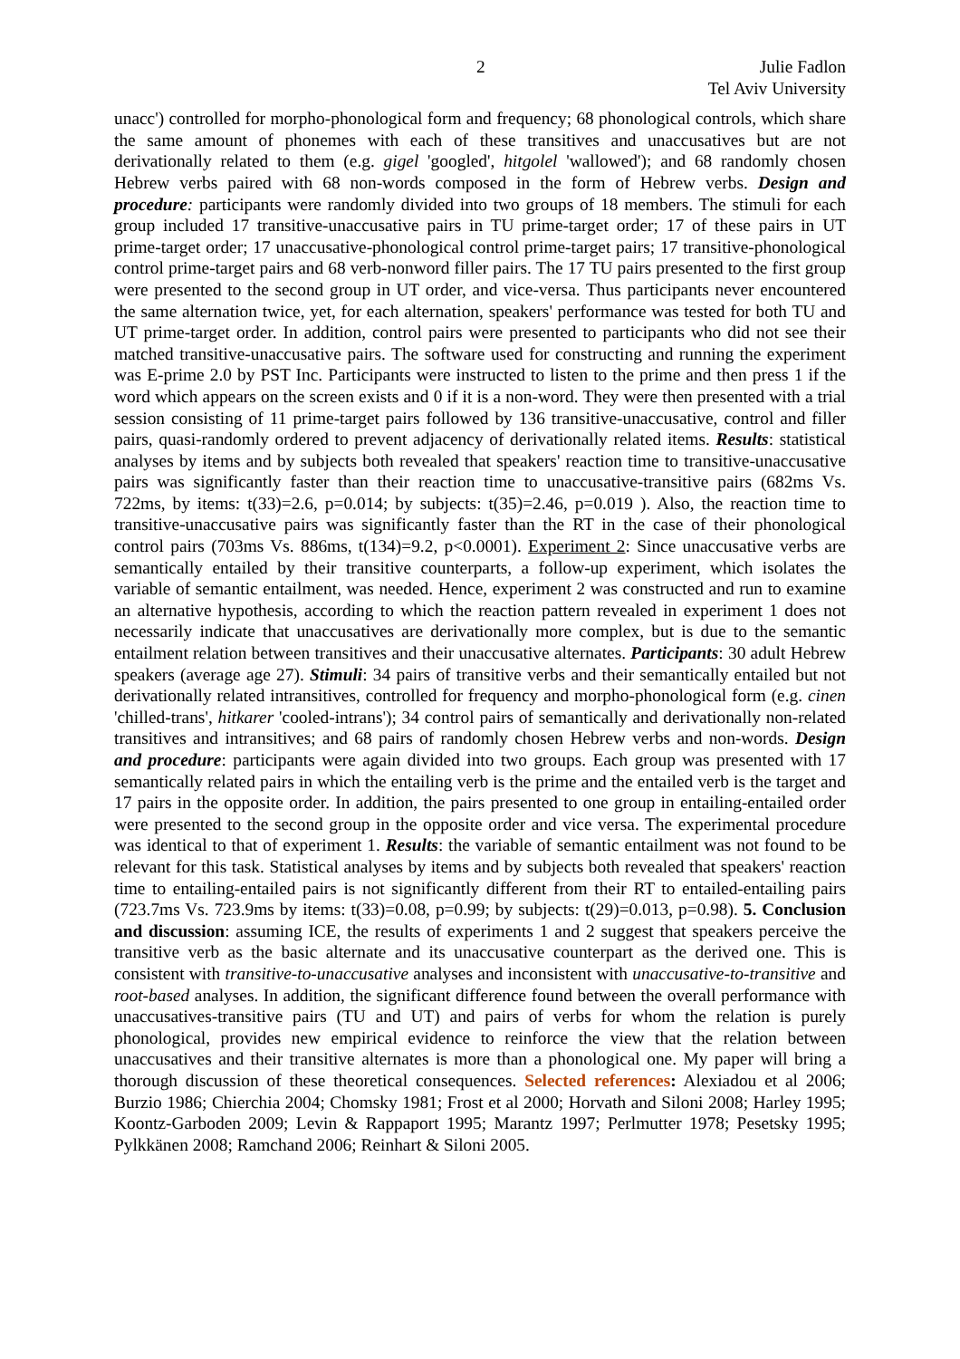2 Julie Fadlon
Tel Aviv University
unacc') controlled for morpho-phonological form and frequency; 68 phonological controls, which share the same amount of phonemes with each of these transitives and unaccusatives but are not derivationally related to them (e.g. gigel 'googled', hitgolel 'wallowed'); and 68 randomly chosen Hebrew verbs paired with 68 non-words composed in the form of Hebrew verbs. Design and procedure: participants were randomly divided into two groups of 18 members. The stimuli for each group included 17 transitive-unaccusative pairs in TU prime-target order; 17 of these pairs in UT prime-target order; 17 unaccusative-phonological control prime-target pairs; 17 transitive-phonological control prime-target pairs and 68 verb-nonword filler pairs. The 17 TU pairs presented to the first group were presented to the second group in UT order, and vice-versa. Thus participants never encountered the same alternation twice, yet, for each alternation, speakers' performance was tested for both TU and UT prime-target order. In addition, control pairs were presented to participants who did not see their matched transitive-unaccusative pairs. The software used for constructing and running the experiment was E-prime 2.0 by PST Inc. Participants were instructed to listen to the prime and then press 1 if the word which appears on the screen exists and 0 if it is a non-word. They were then presented with a trial session consisting of 11 prime-target pairs followed by 136 transitive-unaccusative, control and filler pairs, quasi-randomly ordered to prevent adjacency of derivationally related items. Results: statistical analyses by items and by subjects both revealed that speakers' reaction time to transitive-unaccusative pairs was significantly faster than their reaction time to unaccusative-transitive pairs (682ms Vs. 722ms, by items: t(33)=2.6, p=0.014; by subjects: t(35)=2.46, p=0.019 ). Also, the reaction time to transitive-unaccusative pairs was significantly faster than the RT in the case of their phonological control pairs (703ms Vs. 886ms, t(134)=9.2, p<0.0001). Experiment 2: Since unaccusative verbs are semantically entailed by their transitive counterparts, a follow-up experiment, which isolates the variable of semantic entailment, was needed. Hence, experiment 2 was constructed and run to examine an alternative hypothesis, according to which the reaction pattern revealed in experiment 1 does not necessarily indicate that unaccusatives are derivationally more complex, but is due to the semantic entailment relation between transitives and their unaccusative alternates. Participants: 30 adult Hebrew speakers (average age 27). Stimuli: 34 pairs of transitive verbs and their semantically entailed but not derivationally related intransitives, controlled for frequency and morpho-phonological form (e.g. cinen 'chilled-trans', hitkarer 'cooled-intrans'); 34 control pairs of semantically and derivationally non-related transitives and intransitives; and 68 pairs of randomly chosen Hebrew verbs and non-words. Design and procedure: participants were again divided into two groups. Each group was presented with 17 semantically related pairs in which the entailing verb is the prime and the entailed verb is the target and 17 pairs in the opposite order. In addition, the pairs presented to one group in entailing-entailed order were presented to the second group in the opposite order and vice versa. The experimental procedure was identical to that of experiment 1. Results: the variable of semantic entailment was not found to be relevant for this task. Statistical analyses by items and by subjects both revealed that speakers' reaction time to entailing-entailed pairs is not significantly different from their RT to entailed-entailing pairs (723.7ms Vs. 723.9ms by items: t(33)=0.08, p=0.99; by subjects: t(29)=0.013, p=0.98). 5. Conclusion and discussion: assuming ICE, the results of experiments 1 and 2 suggest that speakers perceive the transitive verb as the basic alternate and its unaccusative counterpart as the derived one. This is consistent with transitive-to-unaccusative analyses and inconsistent with unaccusative-to-transitive and root-based analyses. In addition, the significant difference found between the overall performance with unaccusatives-transitive pairs (TU and UT) and pairs of verbs for whom the relation is purely phonological, provides new empirical evidence to reinforce the view that the relation between unaccusatives and their transitive alternates is more than a phonological one. My paper will bring a thorough discussion of these theoretical consequences. Selected references: Alexiadou et al 2006; Burzio 1986; Chierchia 2004; Chomsky 1981; Frost et al 2000; Horvath and Siloni 2008; Harley 1995; Koontz-Garboden 2009; Levin & Rappaport 1995; Marantz 1997; Perlmutter 1978; Pesetsky 1995; Pylkkänen 2008; Ramchand 2006; Reinhart & Siloni 2005.